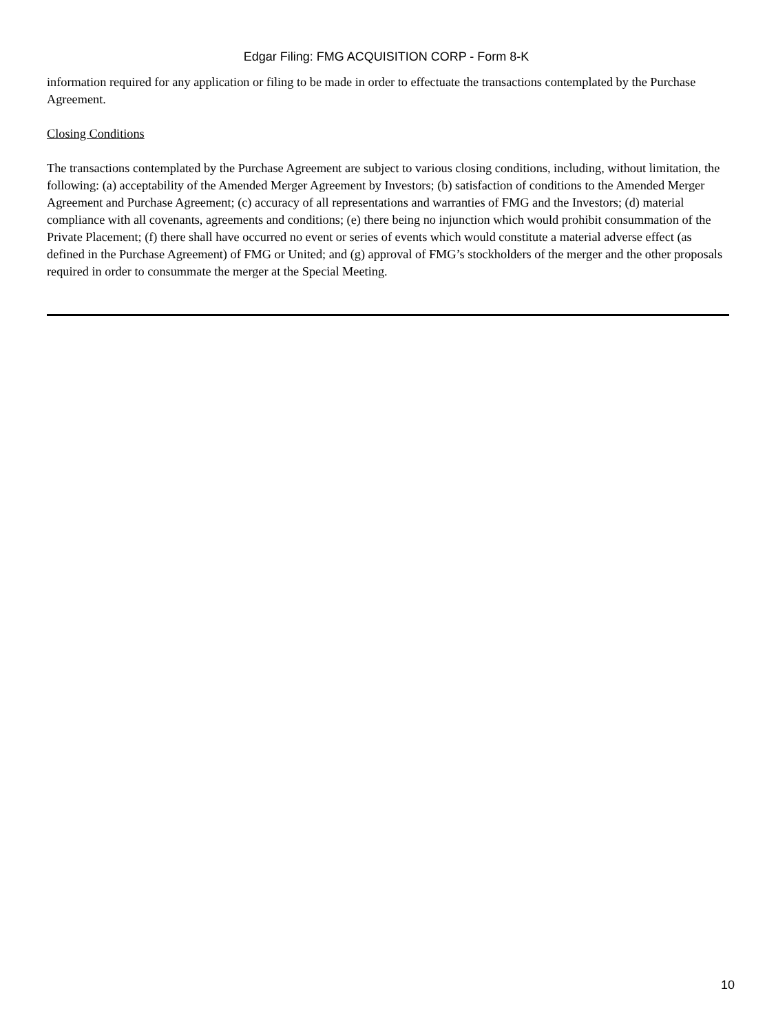Edgar Filing: FMG ACQUISITION CORP - Form 8-K
information required for any application or filing to be made in order to effectuate the transactions contemplated by the Purchase Agreement.
Closing Conditions
The transactions contemplated by the Purchase Agreement are subject to various closing conditions, including, without limitation, the following: (a) acceptability of the Amended Merger Agreement by Investors; (b) satisfaction of conditions to the Amended Merger Agreement and Purchase Agreement; (c) accuracy of all representations and warranties of FMG and the Investors; (d) material compliance with all covenants, agreements and conditions; (e) there being no injunction which would prohibit consummation of the Private Placement; (f) there shall have occurred no event or series of events which would constitute a material adverse effect (as defined in the Purchase Agreement) of FMG or United; and (g) approval of FMG’s stockholders of the merger and the other proposals required in order to consummate the merger at the Special Meeting.
10